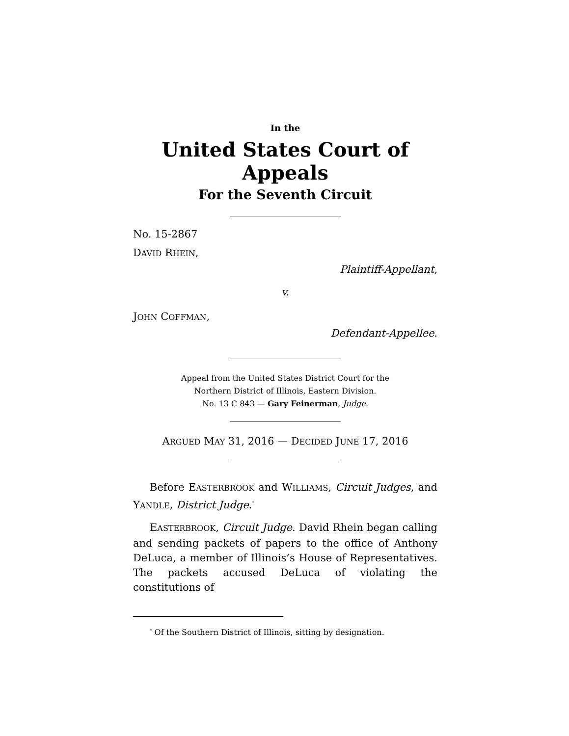In the
United States Court of Appeals
For the Seventh Circuit
No. 15-2867
DAVID RHEIN,
Plaintiff-Appellant,
v.
JOHN COFFMAN,
Defendant-Appellee.
Appeal from the United States District Court for the
Northern District of Illinois, Eastern Division.
No. 13 C 843 — Gary Feinerman, Judge.
ARGUED MAY 31, 2016 — DECIDED JUNE 17, 2016
Before EASTERBROOK and WILLIAMS, Circuit Judges, and YANDLE, District Judge.<sup>*</sup>
EASTERBROOK, Circuit Judge. David Rhein began calling and sending packets of papers to the office of Anthony DeLuca, a member of Illinois’s House of Representatives. The packets accused DeLuca of violating the constitutions of
<sup>*</sup> Of the Southern District of Illinois, sitting by designation.